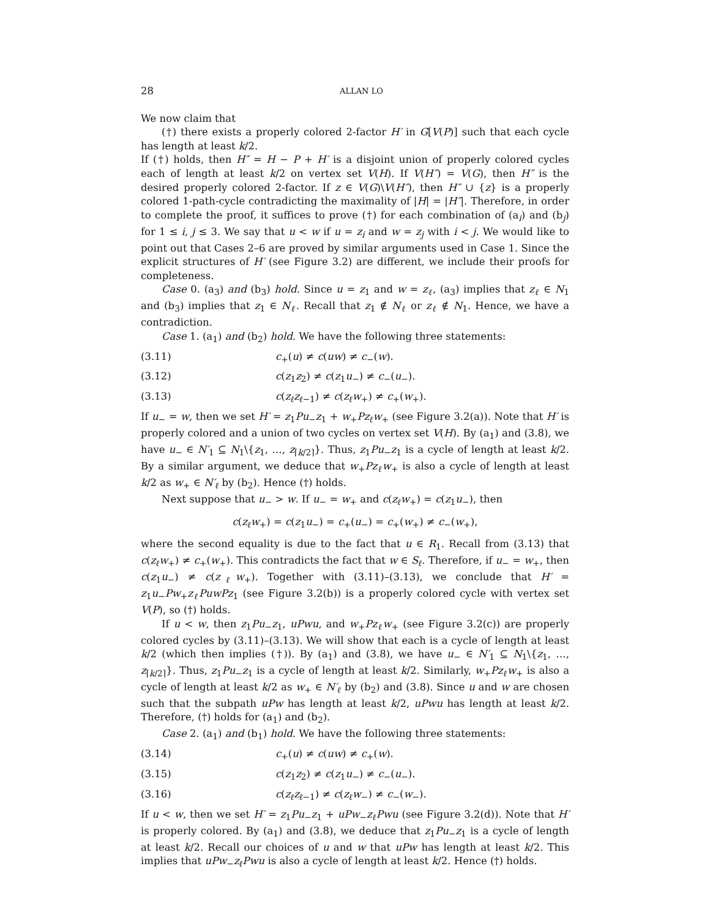28 ALLAN LO
We now claim that
(†) there exists a properly colored 2-factor H′ in G[V(P)] such that each cycle has length at least k/2.
If (†) holds, then H″ = H − P + H′ is a disjoint union of properly colored cycles each of length at least k/2 on vertex set V(H). If V(H″) = V(G), then H″ is the desired properly colored 2-factor. If z ∈ V(G)\V(H″), then H″ ∪ {z} is a properly colored 1-path-cycle contradicting the maximality of |H| = |H″|. Therefore, in order to complete the proof, it suffices to prove (†) for each combination of (a<sub>i</sub>) and (b<sub>j</sub>) for 1 ≤ i, j ≤ 3. We say that u < w if u = z<sub>i</sub> and w = z<sub>j</sub> with i < j. We would like to point out that Cases 2–6 are proved by similar arguments used in Case 1. Since the explicit structures of H′ (see Figure 3.2) are different, we include their proofs for completeness.
Case 0. (a<sub>3</sub>) and (b<sub>3</sub>) hold. Since u = z<sub>1</sub> and w = z<sub>ℓ</sub>, (a<sub>3</sub>) implies that z<sub>ℓ</sub> ∈ N<sub>1</sub> and (b<sub>3</sub>) implies that z<sub>1</sub> ∈ N<sub>ℓ</sub>. Recall that z<sub>1</sub> ∉ N<sub>ℓ</sub> or z<sub>ℓ</sub> ∉ N<sub>1</sub>. Hence, we have a contradiction.
Case 1. (a<sub>1</sub>) and (b<sub>2</sub>) hold. We have the following three statements:
(3.11) c<sub>+</sub>(u) ≠ c(uw) ≠ c<sub>−</sub>(w).
(3.12) c(z<sub>1</sub>z<sub>2</sub>) ≠ c(z<sub>1</sub>u<sub>−</sub>) ≠ c<sub>−</sub>(u<sub>−</sub>).
(3.13) c(z<sub>ℓ</sub>z<sub>ℓ−1</sub>) ≠ c(z<sub>ℓ</sub>w<sub>+</sub>) ≠ c<sub>+</sub>(w<sub>+</sub>).
If u<sub>−</sub> = w, then we set H′ = z<sub>1</sub>Pu<sub>−</sub>z<sub>1</sub> + w<sub>+</sub>Pz<sub>ℓ</sub>w<sub>+</sub> (see Figure 3.2(a)). Note that H′ is properly colored and a union of two cycles on vertex set V(H). By (a<sub>1</sub>) and (3.8), we have u<sub>−</sub> ∈ N′<sub>1</sub> ⊆ N<sub>1</sub>\{z<sub>1</sub>, …, z<sub>⌈k/2⌉</sub>}. Thus, z<sub>1</sub>Pu<sub>−</sub>z<sub>1</sub> is a cycle of length at least k/2. By a similar argument, we deduce that w<sub>+</sub>Pz<sub>ℓ</sub>w<sub>+</sub> is also a cycle of length at least k/2 as w<sub>+</sub> ∈ N′<sub>ℓ</sub> by (b<sub>2</sub>). Hence (†) holds.
Next suppose that u<sub>−</sub> > w. If u<sub>−</sub> = w<sub>+</sub> and c(z<sub>ℓ</sub>w<sub>+</sub>) = c(z<sub>1</sub>u<sub>−</sub>), then
c(z<sub>ℓ</sub>w<sub>+</sub>) = c(z<sub>1</sub>u<sub>−</sub>) = c<sub>+</sub>(u<sub>−</sub>) = c<sub>+</sub>(w<sub>+</sub>) ≠ c<sub>−</sub>(w<sub>+</sub>),
where the second equality is due to the fact that u ∈ R<sub>1</sub>. Recall from (3.13) that c(z<sub>ℓ</sub>w<sub>+</sub>) ≠ c<sub>+</sub>(w<sub>+</sub>). This contradicts the fact that w ∈ S<sub>ℓ</sub>. Therefore, if u<sub>−</sub> = w<sub>+</sub>, then c(z<sub>1</sub>u<sub>−</sub>) ≠ c(z<sub>ℓ</sub>w<sub>+</sub>). Together with (3.11)–(3.13), we conclude that H′ = z<sub>1</sub>u<sub>−</sub>Pw<sub>+</sub>z<sub>ℓ</sub>PuwPz<sub>1</sub> (see Figure 3.2(b)) is a properly colored cycle with vertex set V(P), so (†) holds.
If u < w, then z<sub>1</sub>Pu<sub>−</sub>z<sub>1</sub>, uPwu, and w<sub>+</sub>Pz<sub>ℓ</sub>w<sub>+</sub> (see Figure 3.2(c)) are properly colored cycles by (3.11)–(3.13). We will show that each is a cycle of length at least k/2 (which then implies (†)). By (a<sub>1</sub>) and (3.8), we have u<sub>−</sub> ∈ N′<sub>1</sub> ⊆ N<sub>1</sub>\{z<sub>1</sub>, …, z<sub>⌈k/2⌉</sub>}. Thus, z<sub>1</sub>Pu<sub>−</sub>z<sub>1</sub> is a cycle of length at least k/2. Similarly, w<sub>+</sub>Pz<sub>ℓ</sub>w<sub>+</sub> is also a cycle of length at least k/2 as w<sub>+</sub> ∈ N′<sub>ℓ</sub> by (b<sub>2</sub>) and (3.8). Since u and w are chosen such that the subpath uPw has length at least k/2, uPwu has length at least k/2. Therefore, (†) holds for (a<sub>1</sub>) and (b<sub>2</sub>).
Case 2. (a<sub>1</sub>) and (b<sub>1</sub>) hold. We have the following three statements:
(3.14) c<sub>+</sub>(u) ≠ c(uw) ≠ c<sub>+</sub>(w).
(3.15) c(z<sub>1</sub>z<sub>2</sub>) ≠ c(z<sub>1</sub>u<sub>−</sub>) ≠ c<sub>−</sub>(u<sub>−</sub>).
(3.16) c(z<sub>ℓ</sub>z<sub>ℓ−1</sub>) ≠ c(z<sub>ℓ</sub>w<sub>−</sub>) ≠ c<sub>−</sub>(w<sub>−</sub>).
If u < w, then we set H′ = z<sub>1</sub>Pu<sub>−</sub>z<sub>1</sub> + uPw<sub>−</sub>z<sub>ℓ</sub>Pwu (see Figure 3.2(d)). Note that H′ is properly colored. By (a<sub>1</sub>) and (3.8), we deduce that z<sub>1</sub>Pu<sub>−</sub>z<sub>1</sub> is a cycle of length at least k/2. Recall our choices of u and w that uPw has length at least k/2. This implies that uPw<sub>−</sub>z<sub>ℓ</sub>Pwu is also a cycle of length at least k/2. Hence (†) holds.